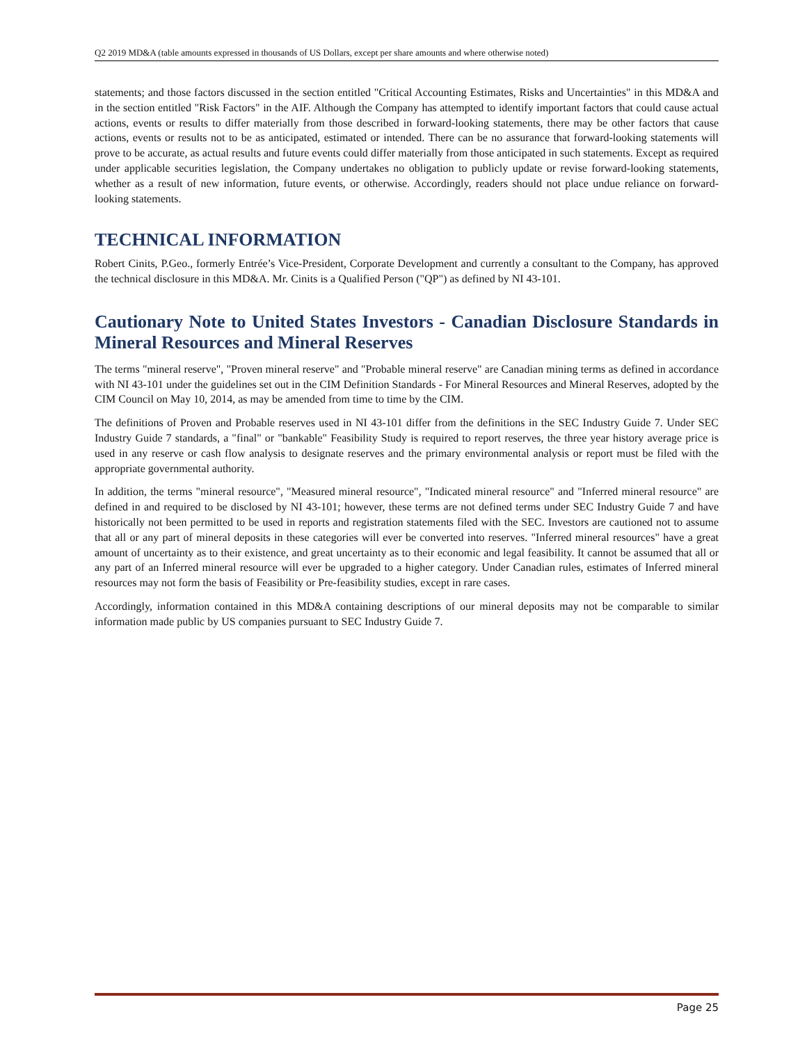Q2 2019 MD&A (table amounts expressed in thousands of US Dollars, except per share amounts and where otherwise noted)
statements; and those factors discussed in the section entitled "Critical Accounting Estimates, Risks and Uncertainties" in this MD&A and in the section entitled "Risk Factors" in the AIF. Although the Company has attempted to identify important factors that could cause actual actions, events or results to differ materially from those described in forward-looking statements, there may be other factors that cause actions, events or results not to be as anticipated, estimated or intended. There can be no assurance that forward-looking statements will prove to be accurate, as actual results and future events could differ materially from those anticipated in such statements. Except as required under applicable securities legislation, the Company undertakes no obligation to publicly update or revise forward-looking statements, whether as a result of new information, future events, or otherwise. Accordingly, readers should not place undue reliance on forward-looking statements.
TECHNICAL INFORMATION
Robert Cinits, P.Geo., formerly Entrée’s Vice-President, Corporate Development and currently a consultant to the Company, has approved the technical disclosure in this MD&A. Mr. Cinits is a Qualified Person ("QP") as defined by NI 43-101.
Cautionary Note to United States Investors - Canadian Disclosure Standards in Mineral Resources and Mineral Reserves
The terms "mineral reserve", "Proven mineral reserve" and "Probable mineral reserve" are Canadian mining terms as defined in accordance with NI 43-101 under the guidelines set out in the CIM Definition Standards - For Mineral Resources and Mineral Reserves, adopted by the CIM Council on May 10, 2014, as may be amended from time to time by the CIM.
The definitions of Proven and Probable reserves used in NI 43-101 differ from the definitions in the SEC Industry Guide 7. Under SEC Industry Guide 7 standards, a "final" or "bankable" Feasibility Study is required to report reserves, the three year history average price is used in any reserve or cash flow analysis to designate reserves and the primary environmental analysis or report must be filed with the appropriate governmental authority.
In addition, the terms "mineral resource", "Measured mineral resource", "Indicated mineral resource" and "Inferred mineral resource" are defined in and required to be disclosed by NI 43-101; however, these terms are not defined terms under SEC Industry Guide 7 and have historically not been permitted to be used in reports and registration statements filed with the SEC. Investors are cautioned not to assume that all or any part of mineral deposits in these categories will ever be converted into reserves. "Inferred mineral resources" have a great amount of uncertainty as to their existence, and great uncertainty as to their economic and legal feasibility. It cannot be assumed that all or any part of an Inferred mineral resource will ever be upgraded to a higher category. Under Canadian rules, estimates of Inferred mineral resources may not form the basis of Feasibility or Pre-feasibility studies, except in rare cases.
Accordingly, information contained in this MD&A containing descriptions of our mineral deposits may not be comparable to similar information made public by US companies pursuant to SEC Industry Guide 7.
Page 25